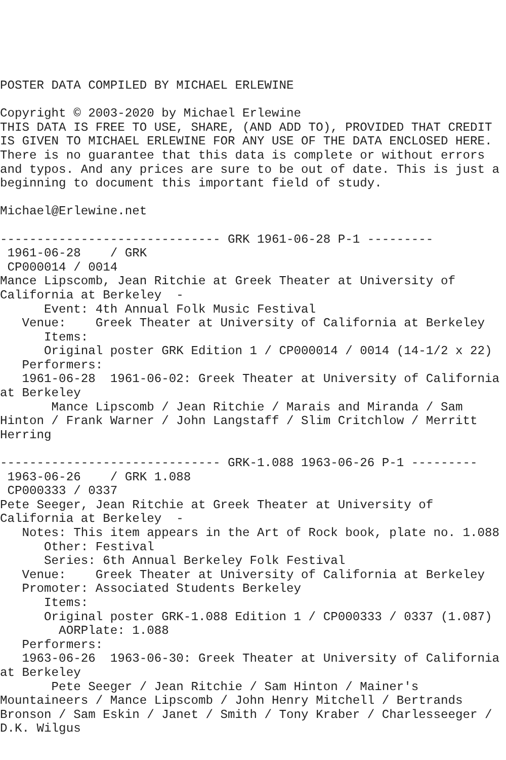POSTER DATA COMPILED BY MICHAEL ERLEWINE

Copyright © 2003-2020 by Michael Erlewine
THIS DATA IS FREE TO USE, SHARE, (AND ADD TO), PROVIDED THAT CREDIT
IS GIVEN TO MICHAEL ERLEWINE FOR ANY USE OF THE DATA ENCLOSED HERE.
There is no guarantee that this data is complete or without errors
and typos. And any prices are sure to be out of date. This is just a
beginning to document this important field of study.

Michael@Erlewine.net

------------------------------ GRK 1961-06-28 P-1 ---------
 1961-06-28    / GRK
 CP000014 / 0014
Mance Lipscomb, Jean Ritchie at Greek Theater at University of
California at Berkeley  -
      Event: 4th Annual Folk Music Festival
   Venue:    Greek Theater at University of California at Berkeley
      Items:
      Original poster GRK Edition 1 / CP000014 / 0014 (14-1/2 x 22)
   Performers:
   1961-06-28  1961-06-02: Greek Theater at University of California
at Berkeley
       Mance Lipscomb / Jean Ritchie / Marais and Miranda / Sam
Hinton / Frank Warner / John Langstaff / Slim Critchlow / Merritt
Herring

------------------------------ GRK-1.088 1963-06-26 P-1 ---------
 1963-06-26    / GRK 1.088
 CP000333 / 0337
Pete Seeger, Jean Ritchie at Greek Theater at University of
California at Berkeley  -
   Notes: This item appears in the Art of Rock book, plate no. 1.088
      Other: Festival
      Series: 6th Annual Berkeley Folk Festival
   Venue:    Greek Theater at University of California at Berkeley
   Promoter: Associated Students Berkeley
      Items:
      Original poster GRK-1.088 Edition 1 / CP000333 / 0337 (1.087)
        AORPlate: 1.088
   Performers:
   1963-06-26  1963-06-30: Greek Theater at University of California
at Berkeley
       Pete Seeger / Jean Ritchie / Sam Hinton / Mainer's
Mountaineers / Mance Lipscomb / John Henry Mitchell / Bertrands
Bronson / Sam Eskin / Janet / Smith / Tony Kraber / Charlesseeger /
D.K. Wilgus